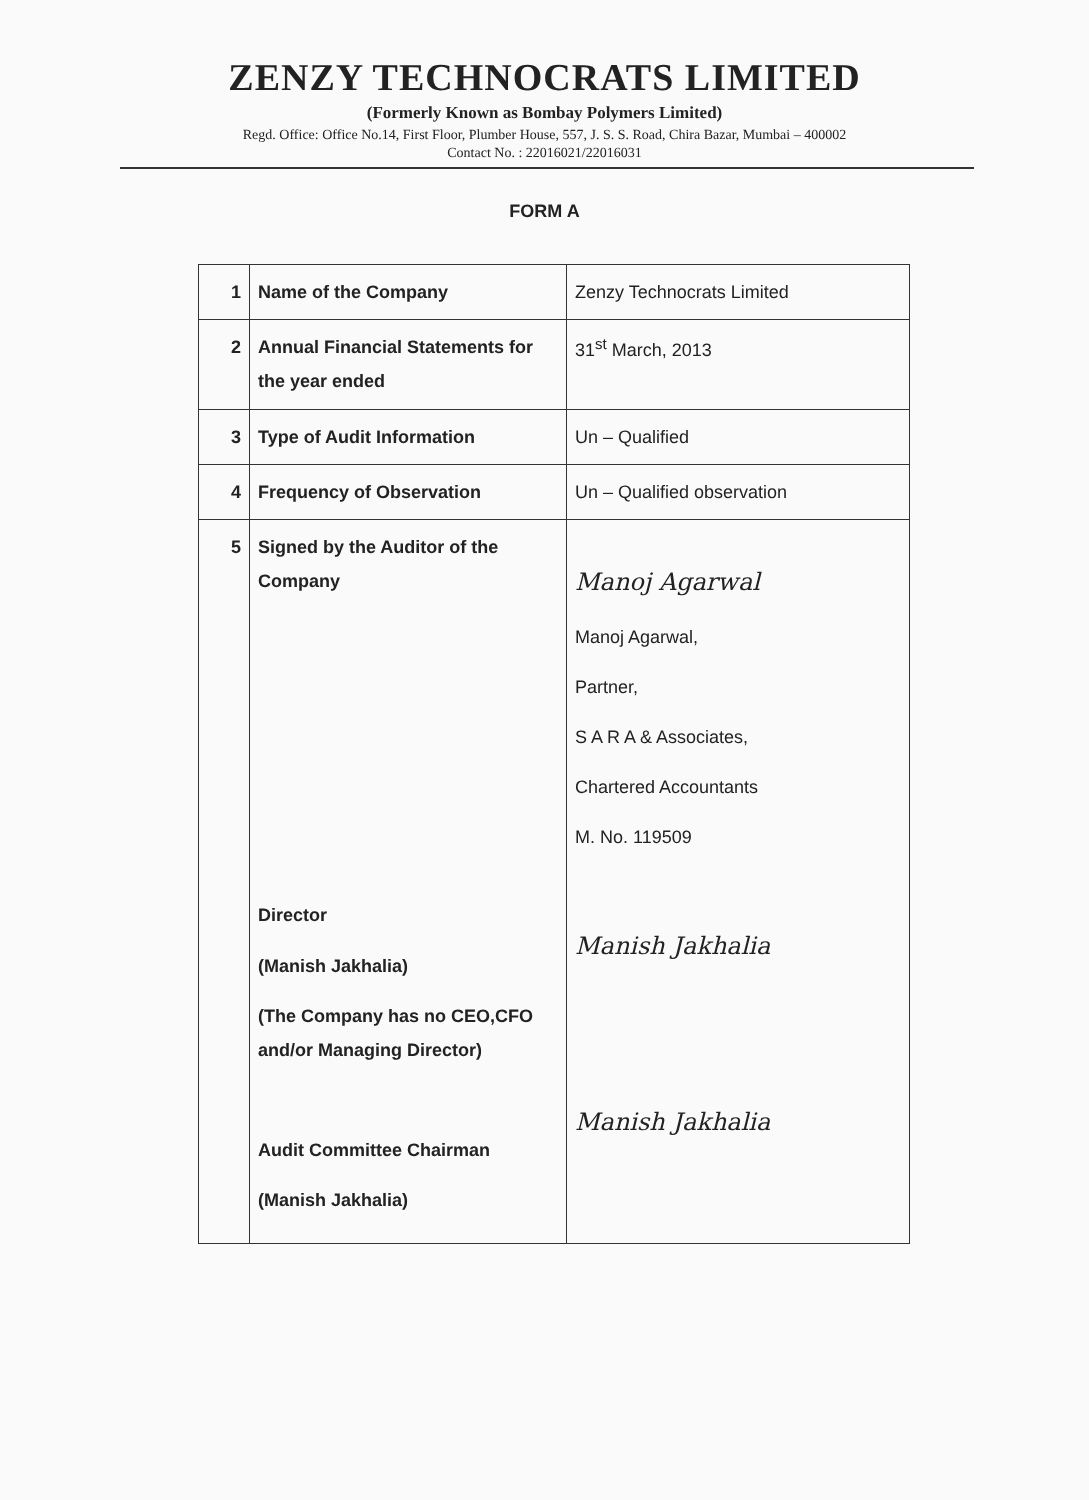ZENZY TECHNOCRATS LIMITED
(Formerly Known as Bombay Polymers Limited)
Regd. Office: Office No.14, First Floor, Plumber House, 557, J. S. S. Road, Chira Bazar, Mumbai – 400002
Contact No. : 22016021/22016031
FORM A
| 1 | Name of the Company | Zenzy Technocrats Limited |
| 2 | Annual Financial Statements for the year ended | 31<sup>st</sup> March, 2013 |
| 3 | Type of Audit Information | Un – Qualified |
| 4 | Frequency of Observation | Un – Qualified observation |
| 5 | Signed by the Auditor of the Company Director (Manish Jakhalia) (The Company has no CEO,CFO and/or Managing Director) Audit Committee Chairman (Manish Jakhalia) | Manoj Agarwal Manoj Agarwal, Partner, S A R A & Associates, Chartered Accountants M. No. 119509 Manish Jakhalia Manish Jakhalia |